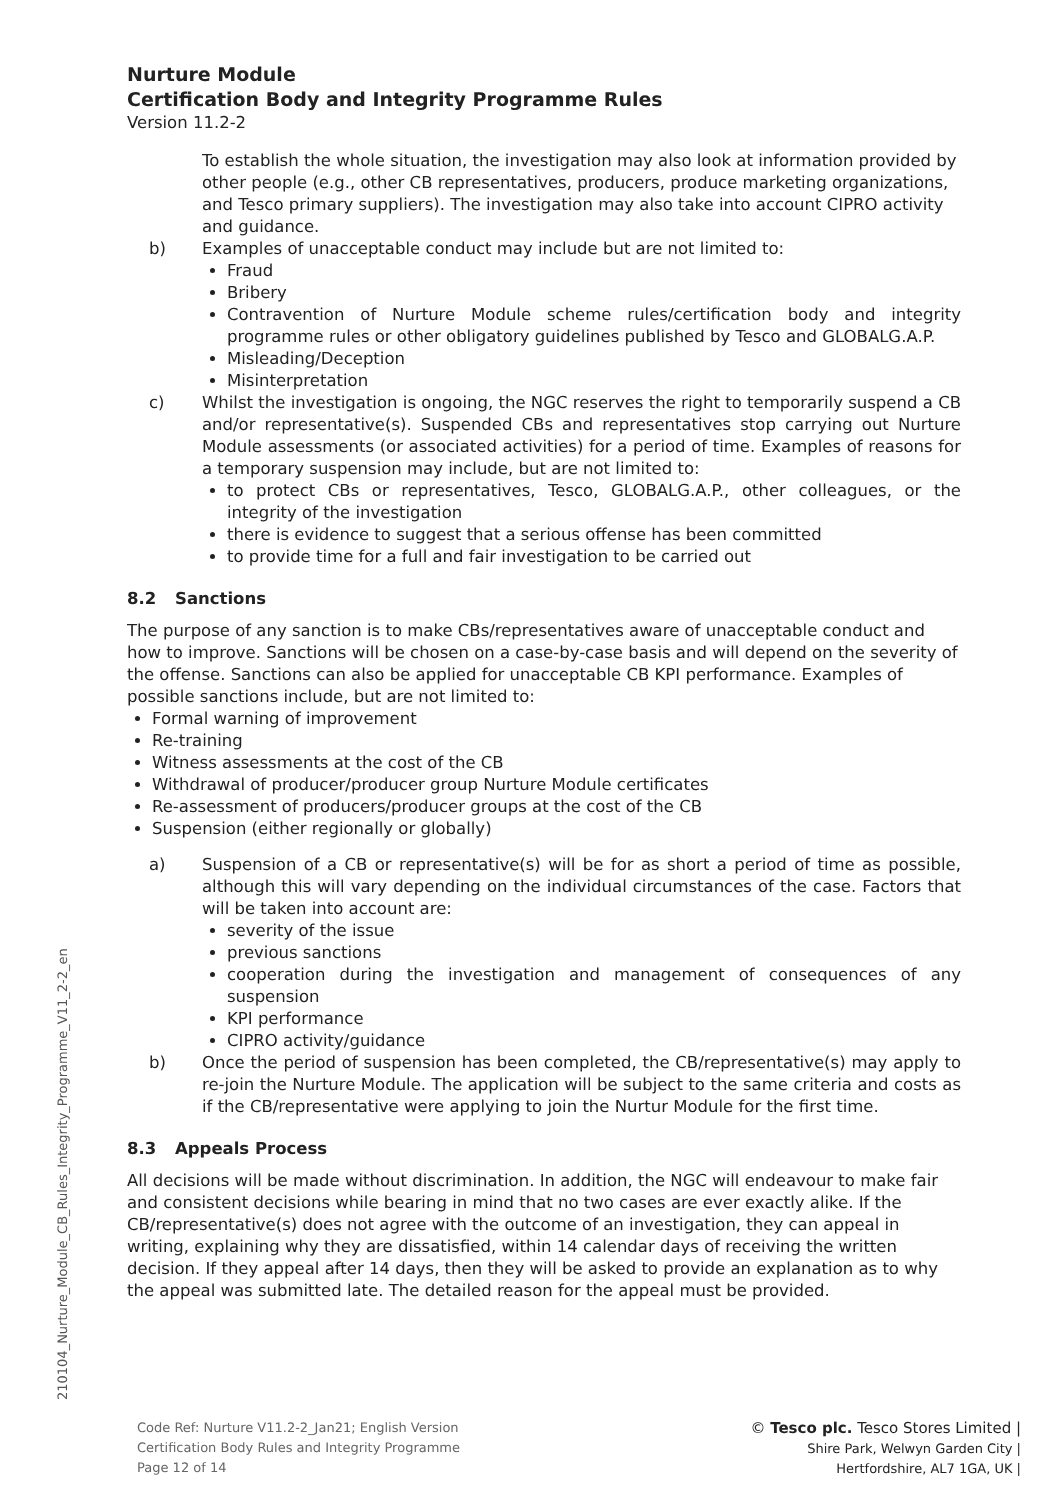Nurture Module
Certification Body and Integrity Programme Rules
Version 11.2-2
To establish the whole situation, the investigation may also look at information provided by other people (e.g., other CB representatives, producers, produce marketing organizations, and Tesco primary suppliers). The investigation may also take into account CIPRO activity and guidance.
b) Examples of unacceptable conduct may include but are not limited to:
Fraud
Bribery
Contravention of Nurture Module scheme rules/certification body and integrity programme rules or other obligatory guidelines published by Tesco and GLOBALG.A.P.
Misleading/Deception
Misinterpretation
c) Whilst the investigation is ongoing, the NGC reserves the right to temporarily suspend a CB and/or representative(s). Suspended CBs and representatives stop carrying out Nurture Module assessments (or associated activities) for a period of time. Examples of reasons for a temporary suspension may include, but are not limited to:
to protect CBs or representatives, Tesco, GLOBALG.A.P., other colleagues, or the integrity of the investigation
there is evidence to suggest that a serious offense has been committed
to provide time for a full and fair investigation to be carried out
8.2 Sanctions
The purpose of any sanction is to make CBs/representatives aware of unacceptable conduct and how to improve. Sanctions will be chosen on a case-by-case basis and will depend on the severity of the offense. Sanctions can also be applied for unacceptable CB KPI performance. Examples of possible sanctions include, but are not limited to:
Formal warning of improvement
Re-training
Witness assessments at the cost of the CB
Withdrawal of producer/producer group Nurture Module certificates
Re-assessment of producers/producer groups at the cost of the CB
Suspension (either regionally or globally)
a) Suspension of a CB or representative(s) will be for as short a period of time as possible, although this will vary depending on the individual circumstances of the case. Factors that will be taken into account are:
severity of the issue
previous sanctions
cooperation during the investigation and management of consequences of any suspension
KPI performance
CIPRO activity/guidance
b) Once the period of suspension has been completed, the CB/representative(s) may apply to re-join the Nurture Module. The application will be subject to the same criteria and costs as if the CB/representative were applying to join the Nurtur Module for the first time.
8.3 Appeals Process
All decisions will be made without discrimination. In addition, the NGC will endeavour to make fair and consistent decisions while bearing in mind that no two cases are ever exactly alike. If the CB/representative(s) does not agree with the outcome of an investigation, they can appeal in writing, explaining why they are dissatisfied, within 14 calendar days of receiving the written decision. If they appeal after 14 days, then they will be asked to provide an explanation as to why the appeal was submitted late. The detailed reason for the appeal must be provided.
210104_Nurture_Module_CB_Rules_Integrity_Programme_V11_2-2_en
Code Ref: Nurture V11.2-2_Jan21; English Version
Certification Body Rules and Integrity Programme
Page 12 of 14
© Tesco plc. Tesco Stores Limited |
Shire Park, Welwyn Garden City |
Hertfordshire, AL7 1GA, UK |